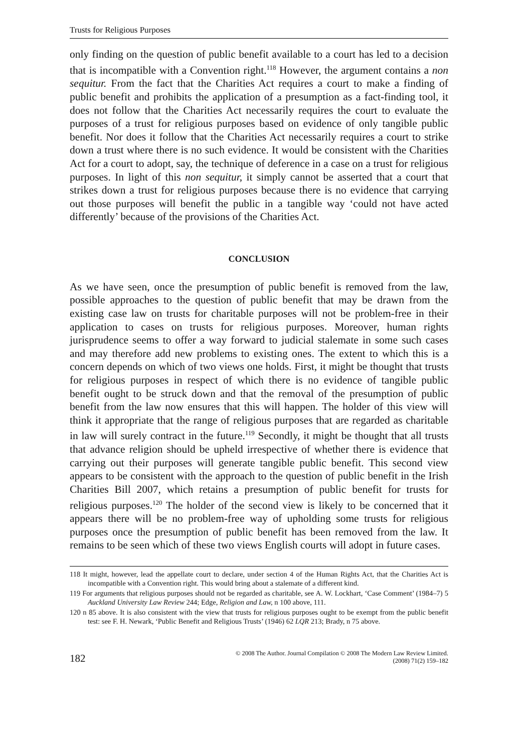Trusts for Religious Purposes
only finding on the question of public benefit available to a court has led to a decision that is incompatible with a Convention right.<sup>118</sup> However, the argument contains a non sequitur. From the fact that the Charities Act requires a court to make a finding of public benefit and prohibits the application of a presumption as a fact-finding tool, it does not follow that the Charities Act necessarily requires the court to evaluate the purposes of a trust for religious purposes based on evidence of only tangible public benefit. Nor does it follow that the Charities Act necessarily requires a court to strike down a trust where there is no such evidence. It would be consistent with the Charities Act for a court to adopt, say, the technique of deference in a case on a trust for religious purposes. In light of this non sequitur, it simply cannot be asserted that a court that strikes down a trust for religious purposes because there is no evidence that carrying out those purposes will benefit the public in a tangible way ‘could not have acted differently’ because of the provisions of the Charities Act.
CONCLUSION
As we have seen, once the presumption of public benefit is removed from the law, possible approaches to the question of public benefit that may be drawn from the existing case law on trusts for charitable purposes will not be problem-free in their application to cases on trusts for religious purposes. Moreover, human rights jurisprudence seems to offer a way forward to judicial stalemate in some such cases and may therefore add new problems to existing ones. The extent to which this is a concern depends on which of two views one holds. First, it might be thought that trusts for religious purposes in respect of which there is no evidence of tangible public benefit ought to be struck down and that the removal of the presumption of public benefit from the law now ensures that this will happen. The holder of this view will think it appropriate that the range of religious purposes that are regarded as charitable in law will surely contract in the future.<sup>119</sup> Secondly, it might be thought that all trusts that advance religion should be upheld irrespective of whether there is evidence that carrying out their purposes will generate tangible public benefit. This second view appears to be consistent with the approach to the question of public benefit in the Irish Charities Bill 2007, which retains a presumption of public benefit for trusts for religious purposes.<sup>120</sup> The holder of the second view is likely to be concerned that it appears there will be no problem-free way of upholding some trusts for religious purposes once the presumption of public benefit has been removed from the law. It remains to be seen which of these two views English courts will adopt in future cases.
118 It might, however, lead the appellate court to declare, under section 4 of the Human Rights Act, that the Charities Act is incompatible with a Convention right. This would bring about a stalemate of a different kind.
119 For arguments that religious purposes should not be regarded as charitable, see A. W. Lockhart, ‘Case Comment’ (1984–7) 5 Auckland University Law Review 244; Edge, Religion and Law, n 100 above, 111.
120 n 85 above. It is also consistent with the view that trusts for religious purposes ought to be exempt from the public benefit test: see F. H. Newark, ‘Public Benefit and Religious Trusts’ (1946) 62 LQR 213; Brady, n 75 above.
182 © 2008 The Author. Journal Compilation © 2008 The Modern Law Review Limited.
(2008) 71(2) 159–182